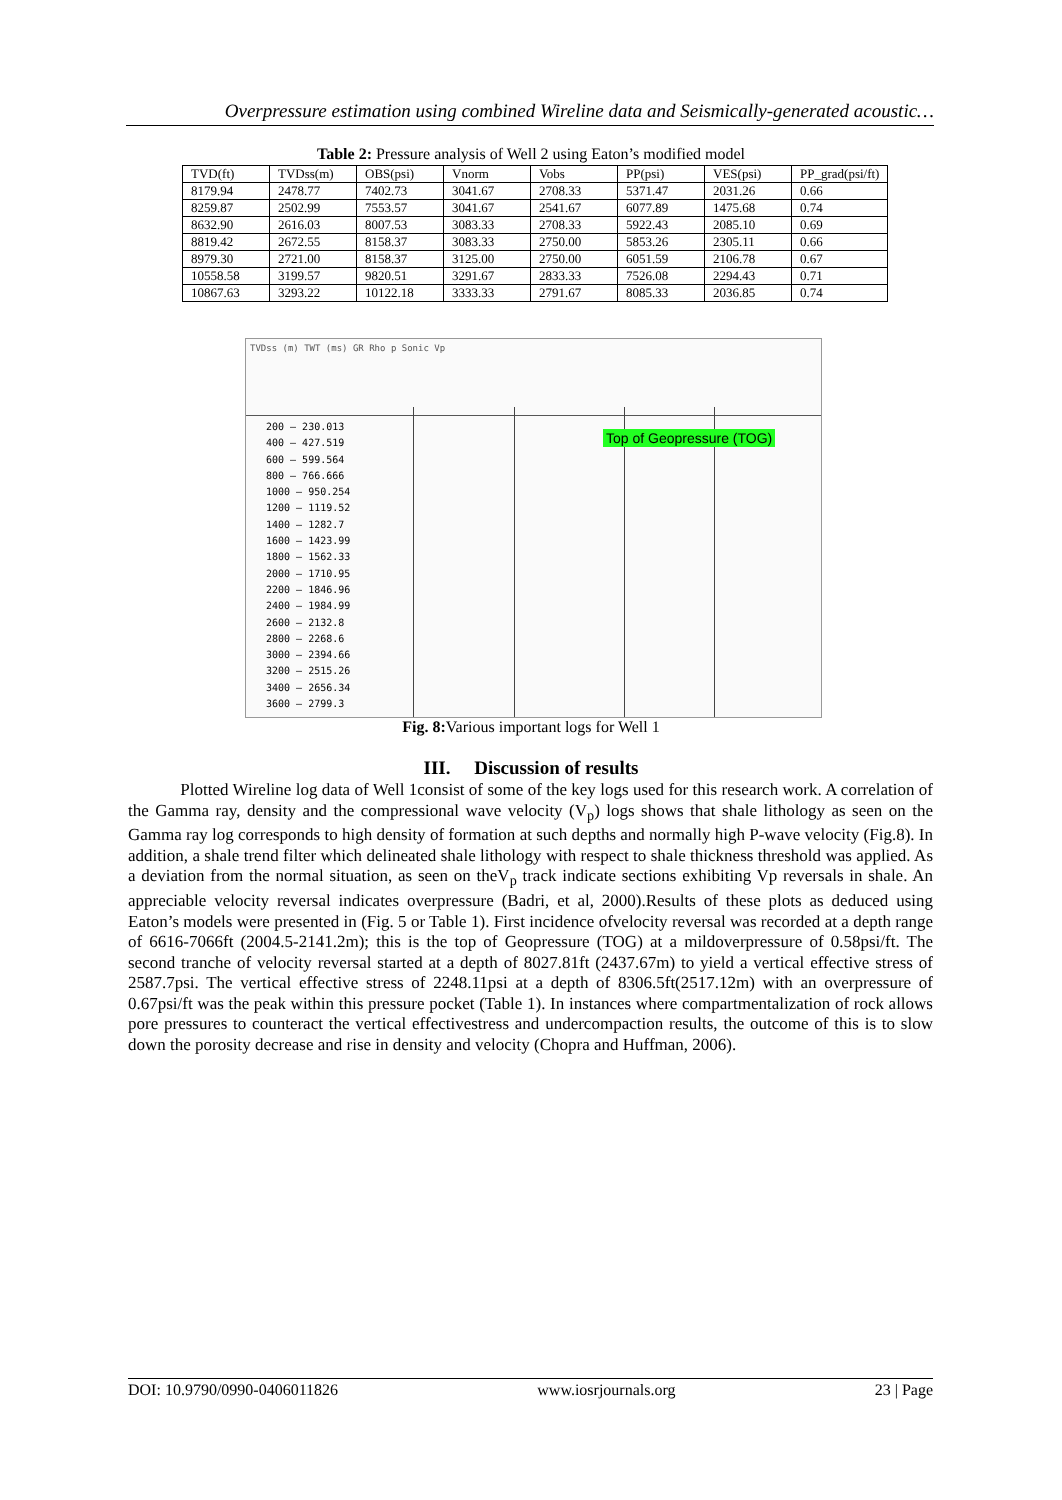Overpressure estimation using combined Wireline data and Seismically-generated acoustic…
Table 2: Pressure analysis of Well 2 using Eaton’s modified model
| TVD(ft) | TVDss(m) | OBS(psi) | Vnorm | Vobs | PP(psi) | VES(psi) | PP_grad(psi/ft) |
| 8179.94 | 2478.77 | 7402.73 | 3041.67 | 2708.33 | 5371.47 | 2031.26 | 0.66 |
| 8259.87 | 2502.99 | 7553.57 | 3041.67 | 2541.67 | 6077.89 | 1475.68 | 0.74 |
| 8632.90 | 2616.03 | 8007.53 | 3083.33 | 2708.33 | 5922.43 | 2085.10 | 0.69 |
| 8819.42 | 2672.55 | 8158.37 | 3083.33 | 2750.00 | 5853.26 | 2305.11 | 0.66 |
| 8979.30 | 2721.00 | 8158.37 | 3125.00 | 2750.00 | 6051.59 | 2106.78 | 0.67 |
| 10558.58 | 3199.57 | 9820.51 | 3291.67 | 2833.33 | 7526.08 | 2294.43 | 0.71 |
| 10867.63 | 3293.22 | 10122.18 | 3333.33 | 2791.67 | 8085.33 | 2036.85 | 0.74 |
TVDss (m) TWT (ms) GR Rho p Sonic Vp
200 — 230.013
400 — 427.519
600 — 599.564
800 — 766.666
1000 — 950.254
1200 — 1119.52
1400 — 1282.7
1600 — 1423.99
1800 — 1562.33
2000 — 1710.95
2200 — 1846.96
2400 — 1984.99
2600 — 2132.8
2800 — 2268.6
3000 — 2394.66
3200 — 2515.26
3400 — 2656.34
3600 — 2799.3
Top of Geopressure (TOG)
Fig. 8: Various important logs for Well 1
III. Discussion of results
Plotted Wireline log data of Well 1consist of some of the key logs used for this research work. A correlation of the Gamma ray, density and the compressional wave velocity (V<sub>p</sub>) logs shows that shale lithology as seen on the Gamma ray log corresponds to high density of formation at such depths and normally high P-wave velocity (Fig.8). In addition, a shale trend filter which delineated shale lithology with respect to shale thickness threshold was applied. As a deviation from the normal situation, as seen on theV<sub>p</sub> track indicate sections exhibiting Vp reversals in shale. An appreciable velocity reversal indicates overpressure (Badri, et al, 2000).Results of these plots as deduced using Eaton’s models were presented in (Fig. 5 or Table 1). First incidence ofvelocity reversal was recorded at a depth range of 6616-7066ft (2004.5-2141.2m); this is the top of Geopressure (TOG) at a mildoverpressure of 0.58psi/ft. The second tranche of velocity reversal started at a depth of 8027.81ft (2437.67m) to yield a vertical effective stress of 2587.7psi. The vertical effective stress of 2248.11psi at a depth of 8306.5ft(2517.12m) with an overpressure of 0.67psi/ft was the peak within this pressure pocket (Table 1). In instances where compartmentalization of rock allows pore pressures to counteract the vertical effectivestress and undercompaction results, the outcome of this is to slow down the porosity decrease and rise in density and velocity (Chopra and Huffman, 2006).
DOI: 10.9790/0990-0406011826 www.iosrjournals.org 23 | Page